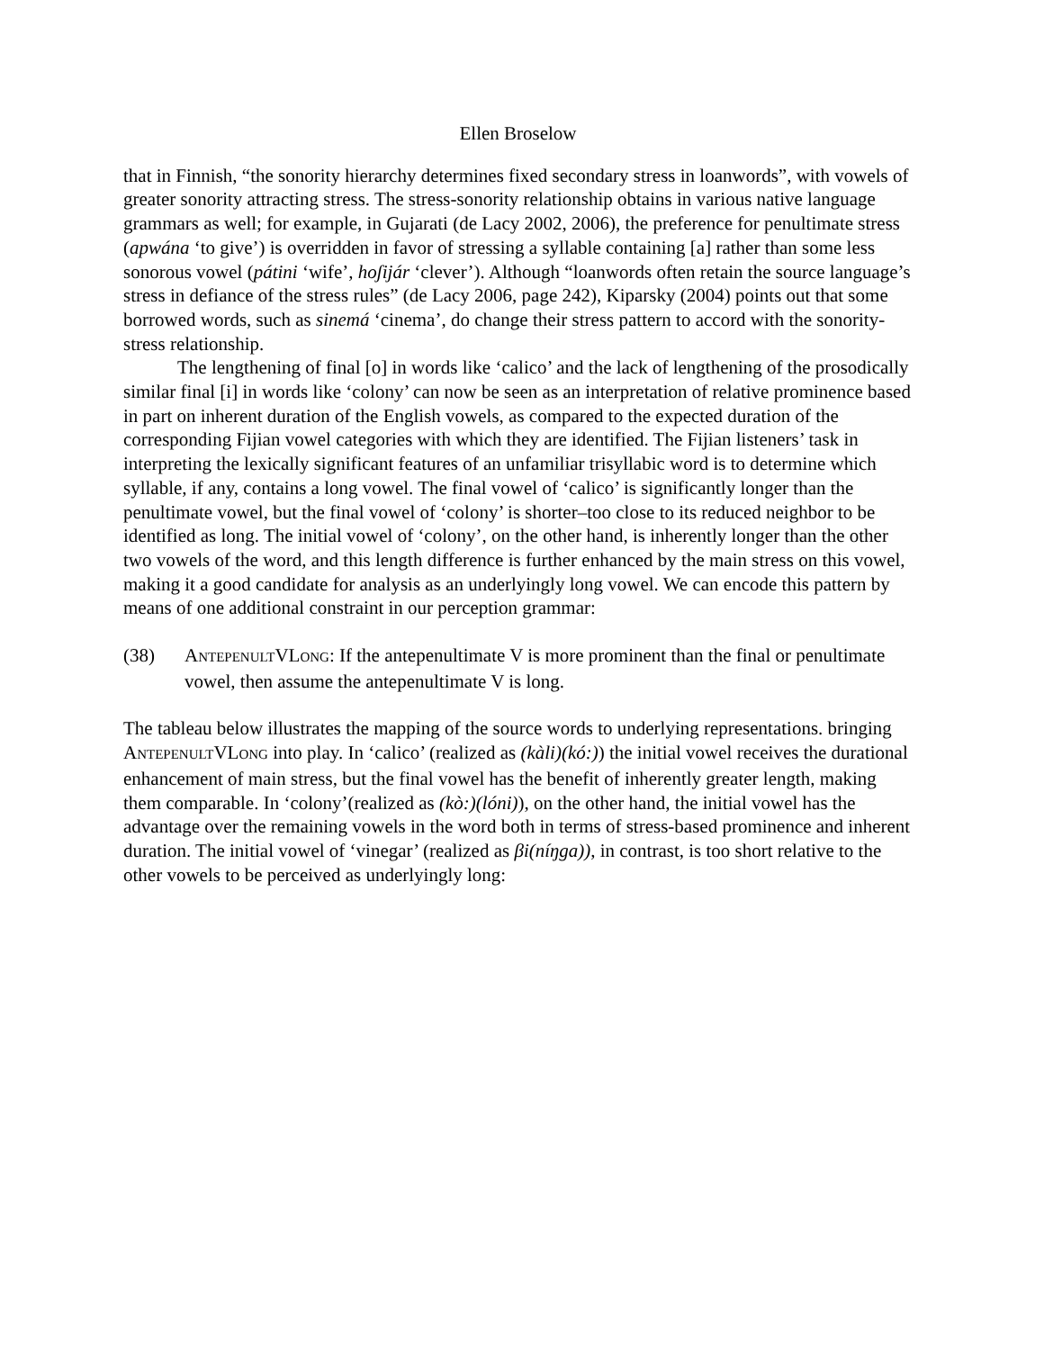Ellen Broselow
that in Finnish, “the sonority hierarchy determines fixed secondary stress in loanwords”, with vowels of greater sonority attracting stress. The stress-sonority relationship obtains in various native language grammars as well; for example, in Gujarati (de Lacy 2002, 2006), the preference for penultimate stress (apwána ‘to give’) is overridden in favor of stressing a syllable containing [a] rather than some less sonorous vowel (pátini ‘wife’, hoʃijár ‘clever’). Although “loanwords often retain the source language’s stress in defiance of the stress rules” (de Lacy 2006, page 242), Kiparsky (2004) points out that some borrowed words, such as sinemá ‘cinema’, do change their stress pattern to accord with the sonority-stress relationship.
The lengthening of final [o] in words like ‘calico’ and the lack of lengthening of the prosodically similar final [i] in words like ‘colony’ can now be seen as an interpretation of relative prominence based in part on inherent duration of the English vowels, as compared to the expected duration of the corresponding Fijian vowel categories with which they are identified. The Fijian listeners’ task in interpreting the lexically significant features of an unfamiliar trisyllabic word is to determine which syllable, if any, contains a long vowel. The final vowel of ‘calico’ is significantly longer than the penultimate vowel, but the final vowel of ‘colony’ is shorter–too close to its reduced neighbor to be identified as long. The initial vowel of ‘colony’, on the other hand, is inherently longer than the other two vowels of the word, and this length difference is further enhanced by the main stress on this vowel, making it a good candidate for analysis as an underlyingly long vowel. We can encode this pattern by means of one additional constraint in our perception grammar:
(38) ANTEPENULTVLONG: If the antepenultimate V is more prominent than the final or penultimate vowel, then assume the antepenultimate V is long.
The tableau below illustrates the mapping of the source words to underlying representations. bringing ANTEPENULTVLONG into play. In ‘calico’ (realized as (kàli)(kó:)) the initial vowel receives the durational enhancement of main stress, but the final vowel has the benefit of inherently greater length, making them comparable. In ‘colony’(realized as (kò:)(lóni)), on the other hand, the initial vowel has the advantage over the remaining vowels in the word both in terms of stress-based prominence and inherent duration. The initial vowel of ‘vinegar’ (realized as βi(níŋga)), in contrast, is too short relative to the other vowels to be perceived as underlyingly long: